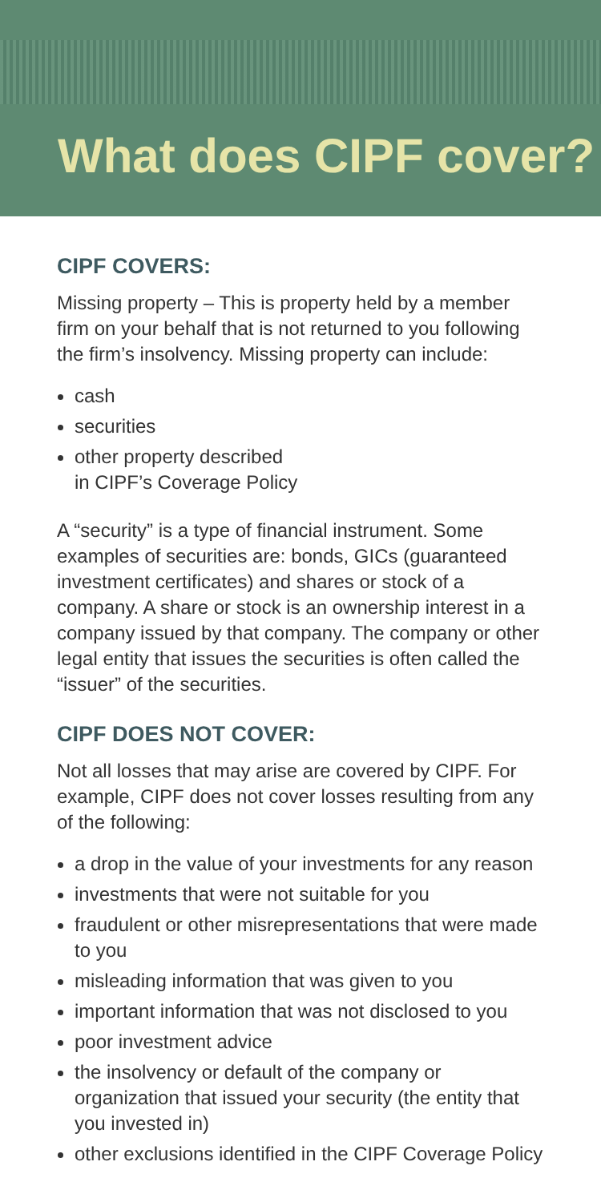What does CIPF cover?
CIPF COVERS:
Missing property – This is property held by a member firm on your behalf that is not returned to you following the firm’s insolvency. Missing property can include:
cash
securities
other property described
in CIPF’s Coverage Policy
A “security” is a type of financial instrument. Some examples of securities are: bonds, GICs (guaranteed investment certificates) and shares or stock of a company. A share or stock is an ownership interest in a company issued by that company. The company or other legal entity that issues the securities is often called the “issuer” of the securities.
CIPF DOES NOT COVER:
Not all losses that may arise are covered by CIPF. For example, CIPF does not cover losses resulting from any of the following:
a drop in the value of your investments for any reason
investments that were not suitable for you
fraudulent or other misrepresentations that were made to you
misleading information that was given to you
important information that was not disclosed to you
poor investment advice
the insolvency or default of the company or organization that issued your security (the entity that you invested in)
other exclusions identified in the CIPF Coverage Policy